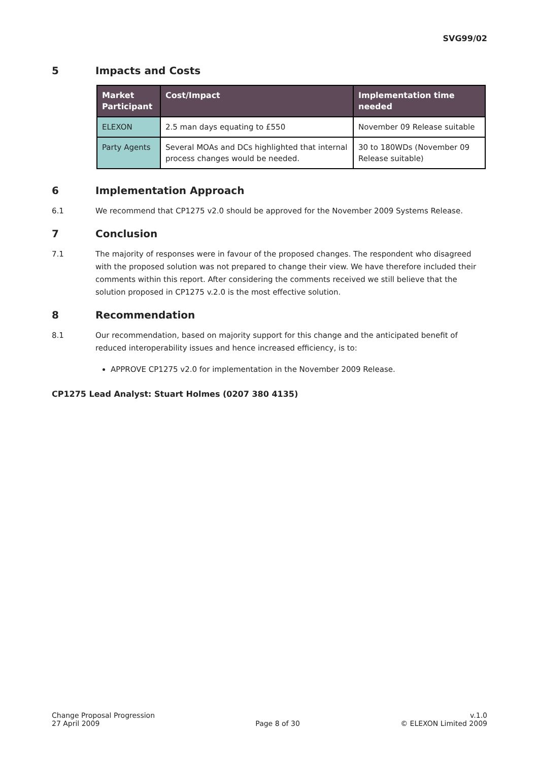SVG99/02
5 Impacts and Costs
| Market Participant | Cost/Impact | Implementation time needed |
| --- | --- | --- |
| ELEXON | 2.5 man days equating to £550 | November 09 Release suitable |
| Party Agents | Several MOAs and DCs highlighted that internal process changes would be needed. | 30 to 180WDs (November 09 Release suitable) |
6 Implementation Approach
6.1 We recommend that CP1275 v2.0 should be approved for the November 2009 Systems Release.
7 Conclusion
7.1 The majority of responses were in favour of the proposed changes. The respondent who disagreed with the proposed solution was not prepared to change their view. We have therefore included their comments within this report. After considering the comments received we still believe that the solution proposed in CP1275 v.2.0 is the most effective solution.
8 Recommendation
8.1 Our recommendation, based on majority support for this change and the anticipated benefit of reduced interoperability issues and hence increased efficiency, is to:
APPROVE CP1275 v2.0 for implementation in the November 2009 Release.
CP1275 Lead Analyst: Stuart Holmes (0207 380 4135)
Change Proposal Progression
27 April 2009
Page 8 of 30
v.1.0
© ELEXON Limited 2009